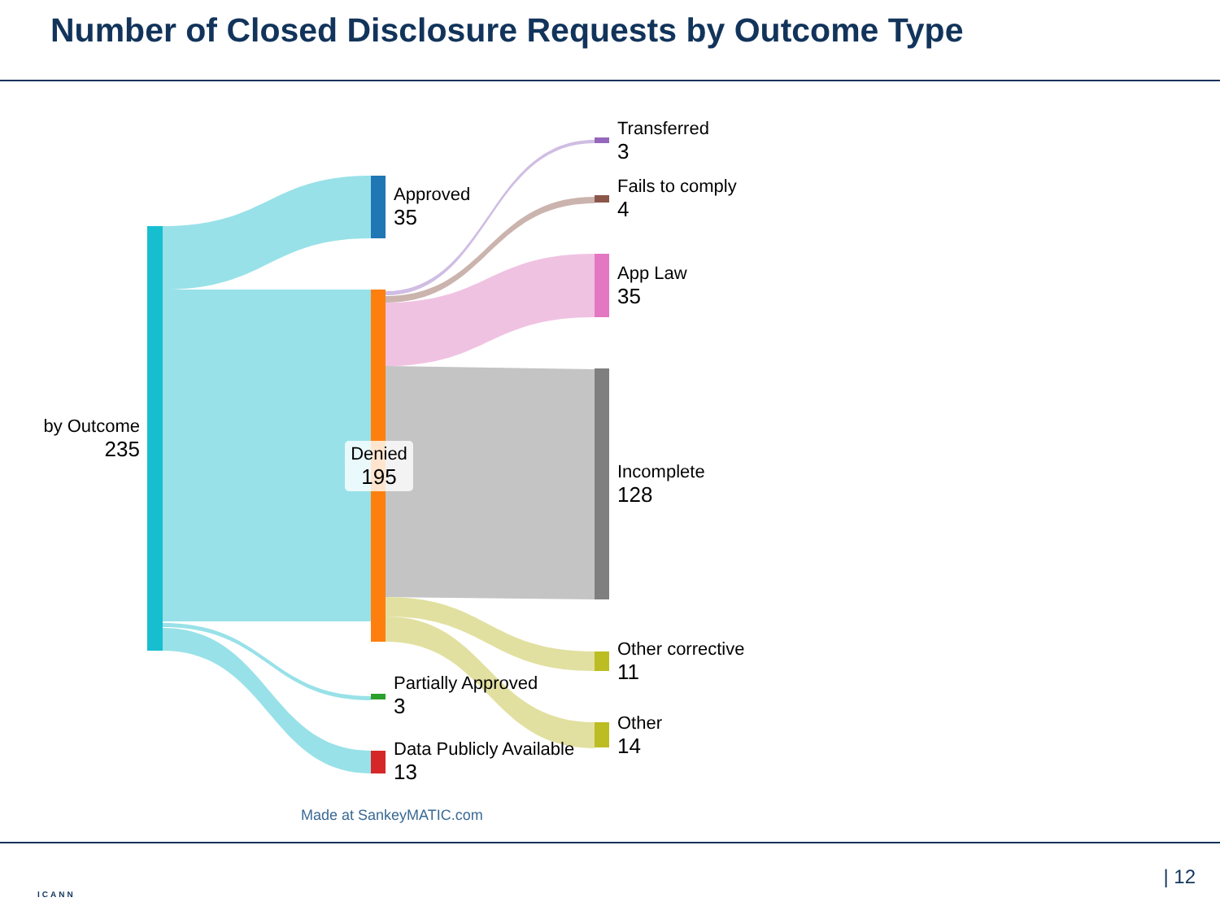Number of Closed Disclosure Requests by Outcome Type
by Outcome
235
Approved
35
Denied
195
Partially Approved
3
Data Publicly Available
13
Transferred
3
Fails to comply
4
App Law
35
Incomplete
128
Other corrective
11
Other
14
Made at SankeyMATIC.com
ICANN
| 12